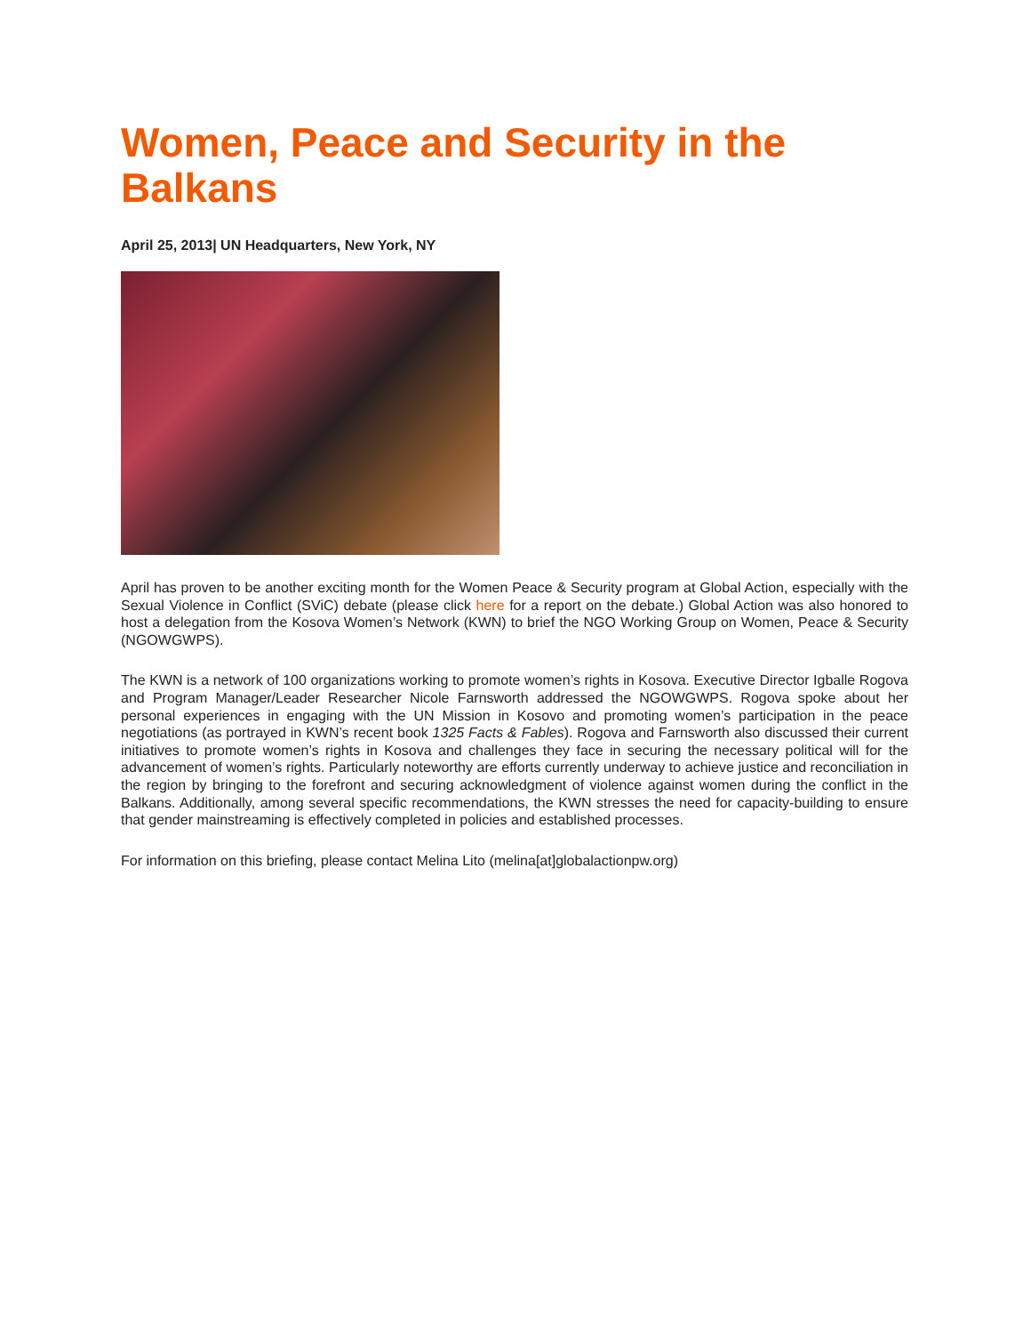Women, Peace and Security in the Balkans
April 25, 2013| UN Headquarters, New York, NY
April has proven to be another exciting month for the Women Peace & Security program at Global Action, especially with the Sexual Violence in Conflict (SViC) debate (please click here for a report on the debate.) Global Action was also honored to host a delegation from the Kosova Women’s Network (KWN) to brief the NGO Working Group on Women, Peace & Security (NGOWGWPS).
The KWN is a network of 100 organizations working to promote women’s rights in Kosova. Executive Director Igballe Rogova and Program Manager/Leader Researcher Nicole Farnsworth addressed the NGOWGWPS. Rogova spoke about her personal experiences in engaging with the UN Mission in Kosovo and promoting women’s participation in the peace negotiations (as portrayed in KWN’s recent book 1325 Facts & Fables). Rogova and Farnsworth also discussed their current initiatives to promote women’s rights in Kosova and challenges they face in securing the necessary political will for the advancement of women’s rights. Particularly noteworthy are efforts currently underway to achieve justice and reconciliation in the region by bringing to the forefront and securing acknowledgment of violence against women during the conflict in the Balkans. Additionally, among several specific recommendations, the KWN stresses the need for capacity-building to ensure that gender mainstreaming is effectively completed in policies and established processes.
For information on this briefing, please contact Melina Lito (melina[at]globalactionpw.org)